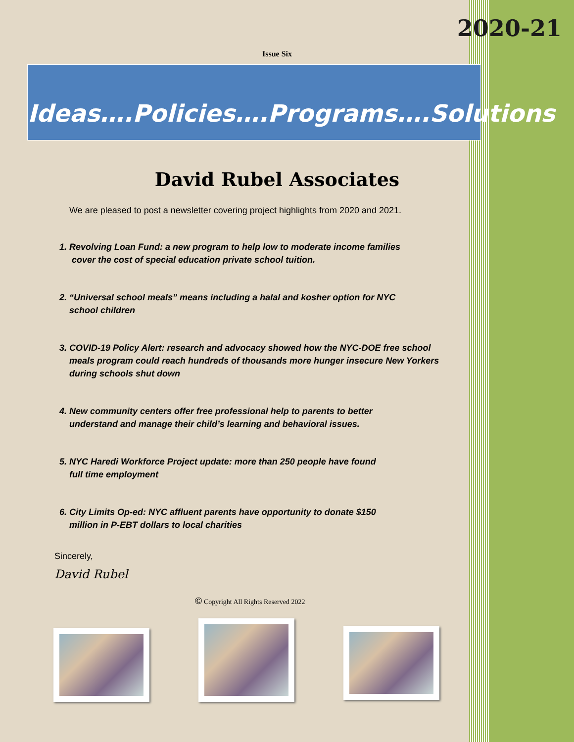2020-21
Issue Six
Ideas….Policies….Programs….Solutions
David Rubel Associates
We are pleased to post a newsletter covering project highlights from 2020 and 2021.
1. Revolving Loan Fund: a new program to help low to moderate income families
cover the cost of special education private school tuition.
2. “Universal school meals” means including a halal and kosher option for NYC
school children
3. COVID-19 Policy Alert: research and advocacy showed how the NYC-DOE free school
meals program could reach hundreds of thousands more hunger insecure New Yorkers
during schools shut down
4. New community centers offer free professional help to parents to better
understand and manage their child’s learning and behavioral issues.
5. NYC Haredi Workforce Project update: more than 250 people have found
full time employment
6. City Limits Op-ed: NYC affluent parents have opportunity to donate $150
million in P-EBT dollars to local charities
Sincerely,
David Rubel
© Copyright All Rights Reserved 2022